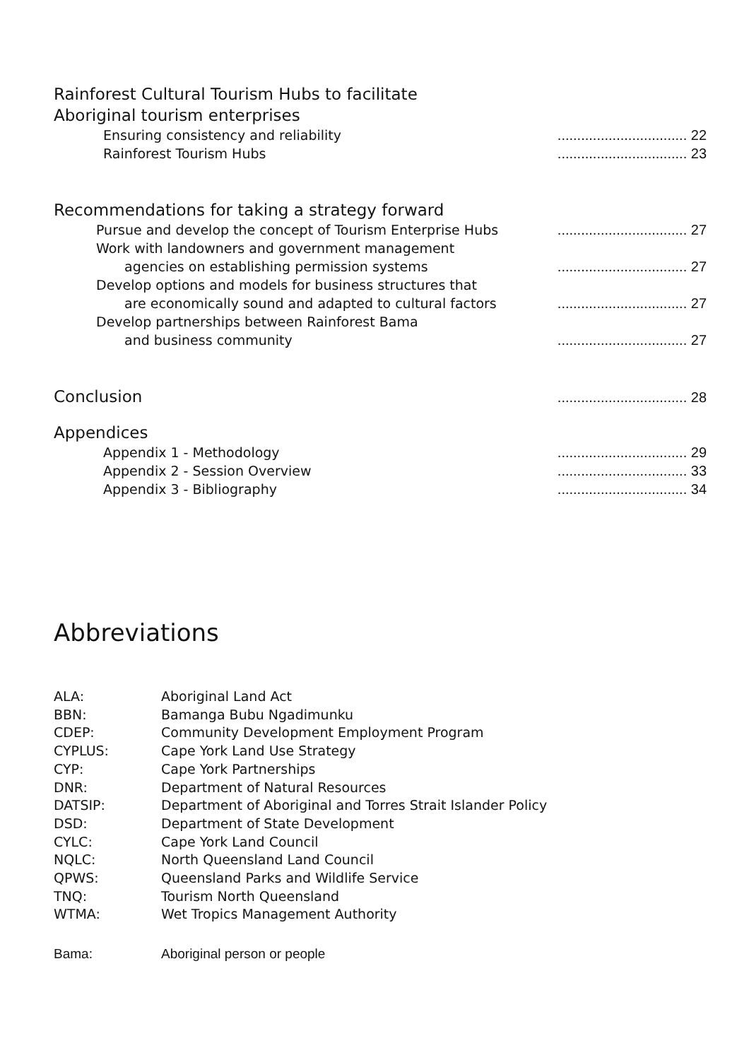Rainforest Cultural Tourism Hubs to facilitate
Aboriginal tourism enterprises
Ensuring consistency and reliability................................. 22
Rainforest Tourism Hubs................................. 23
Recommendations for taking a strategy forward
Pursue and develop the concept of Tourism Enterprise Hubs................................. 27
Work with landowners and government management
agencies on establishing permission systems................................. 27
Develop options and models for business structures that
are economically sound and adapted to cultural factors................................. 27
Develop partnerships between Rainforest Bama
and business community................................. 27
Conclusion................................. 28
Appendices
Appendix 1 - Methodology................................. 29
Appendix 2 - Session Overview................................. 33
Appendix 3 - Bibliography................................. 34
Abbreviations
| ALA: | Aboriginal Land Act |
| BBN: | Bamanga Bubu Ngadimunku |
| CDEP: | Community Development Employment Program |
| CYPLUS: | Cape York Land Use Strategy |
| CYP: | Cape York Partnerships |
| DNR: | Department of Natural Resources |
| DATSIP: | Department of Aboriginal and Torres Strait Islander Policy |
| DSD: | Department of State Development |
| CYLC: | Cape York Land Council |
| NQLC: | North Queensland Land Council |
| QPWS: | Queensland Parks and Wildlife Service |
| TNQ: | Tourism North Queensland |
| WTMA: | Wet Tropics Management Authority |
| Bama: | Aboriginal person or people |